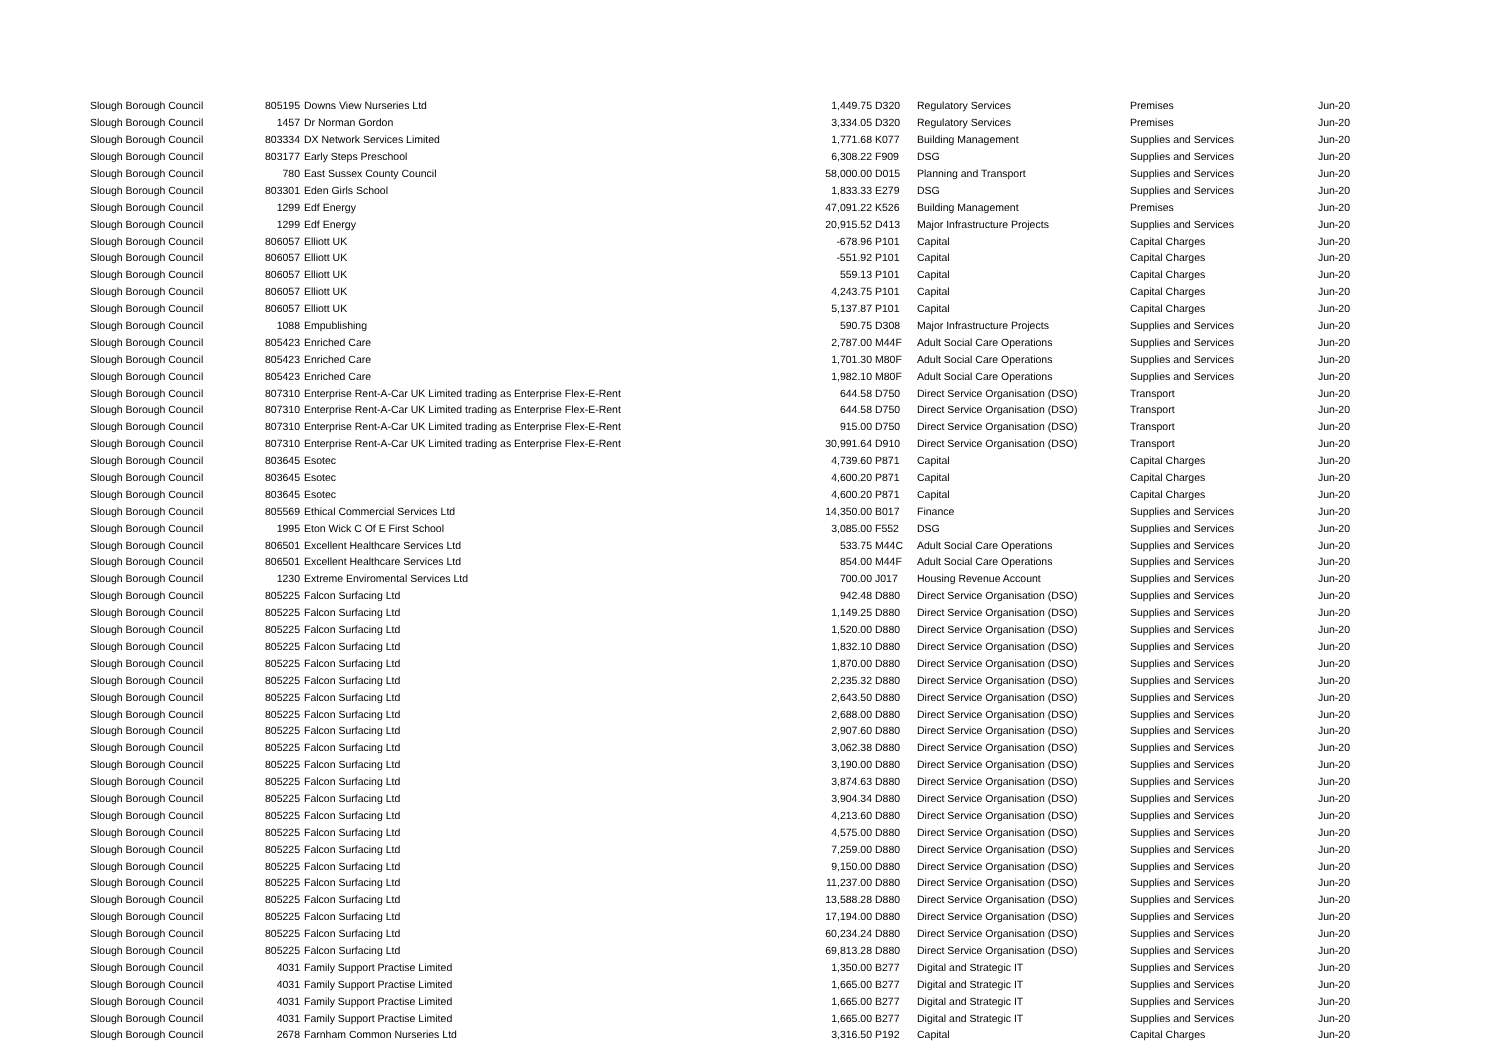| Slough Borough Council | 805195 | Downs View Nurseries Ltd | 1,449.75 | D320 | Regulatory Services | Premises | Jun-20 |
| Slough Borough Council | 1457 | Dr Norman Gordon | 3,334.05 | D320 | Regulatory Services | Premises | Jun-20 |
| Slough Borough Council | 803334 | DX Network Services Limited | 1,771.68 | K077 | Building Management | Supplies and Services | Jun-20 |
| Slough Borough Council | 803177 | Early Steps Preschool | 6,308.22 | F909 | DSG | Supplies and Services | Jun-20 |
| Slough Borough Council | 780 | East Sussex County Council | 58,000.00 | D015 | Planning and Transport | Supplies and Services | Jun-20 |
| Slough Borough Council | 803301 | Eden Girls School | 1,833.33 | E279 | DSG | Supplies and Services | Jun-20 |
| Slough Borough Council | 1299 | Edf Energy | 47,091.22 | K526 | Building Management | Premises | Jun-20 |
| Slough Borough Council | 1299 | Edf Energy | 20,915.52 | D413 | Major Infrastructure Projects | Supplies and Services | Jun-20 |
| Slough Borough Council | 806057 | Elliott UK | -678.96 | P101 | Capital | Capital Charges | Jun-20 |
| Slough Borough Council | 806057 | Elliott UK | -551.92 | P101 | Capital | Capital Charges | Jun-20 |
| Slough Borough Council | 806057 | Elliott UK | 559.13 | P101 | Capital | Capital Charges | Jun-20 |
| Slough Borough Council | 806057 | Elliott UK | 4,243.75 | P101 | Capital | Capital Charges | Jun-20 |
| Slough Borough Council | 806057 | Elliott UK | 5,137.87 | P101 | Capital | Capital Charges | Jun-20 |
| Slough Borough Council | 1088 | Empublishing | 590.75 | D308 | Major Infrastructure Projects | Supplies and Services | Jun-20 |
| Slough Borough Council | 805423 | Enriched Care | 2,787.00 | M44F | Adult Social Care Operations | Supplies and Services | Jun-20 |
| Slough Borough Council | 805423 | Enriched Care | 1,701.30 | M80F | Adult Social Care Operations | Supplies and Services | Jun-20 |
| Slough Borough Council | 805423 | Enriched Care | 1,982.10 | M80F | Adult Social Care Operations | Supplies and Services | Jun-20 |
| Slough Borough Council | 807310 | Enterprise Rent-A-Car UK Limited trading as Enterprise Flex-E-Rent | 644.58 | D750 | Direct Service Organisation (DSO) | Transport | Jun-20 |
| Slough Borough Council | 807310 | Enterprise Rent-A-Car UK Limited trading as Enterprise Flex-E-Rent | 644.58 | D750 | Direct Service Organisation (DSO) | Transport | Jun-20 |
| Slough Borough Council | 807310 | Enterprise Rent-A-Car UK Limited trading as Enterprise Flex-E-Rent | 915.00 | D750 | Direct Service Organisation (DSO) | Transport | Jun-20 |
| Slough Borough Council | 807310 | Enterprise Rent-A-Car UK Limited trading as Enterprise Flex-E-Rent | 30,991.64 | D910 | Direct Service Organisation (DSO) | Transport | Jun-20 |
| Slough Borough Council | 803645 | Esotec | 4,739.60 | P871 | Capital | Capital Charges | Jun-20 |
| Slough Borough Council | 803645 | Esotec | 4,600.20 | P871 | Capital | Capital Charges | Jun-20 |
| Slough Borough Council | 803645 | Esotec | 4,600.20 | P871 | Capital | Capital Charges | Jun-20 |
| Slough Borough Council | 805569 | Ethical Commercial Services Ltd | 14,350.00 | B017 | Finance | Supplies and Services | Jun-20 |
| Slough Borough Council | 1995 | Eton Wick C Of E First School | 3,085.00 | F552 | DSG | Supplies and Services | Jun-20 |
| Slough Borough Council | 806501 | Excellent Healthcare Services Ltd | 533.75 | M44C | Adult Social Care Operations | Supplies and Services | Jun-20 |
| Slough Borough Council | 806501 | Excellent Healthcare Services Ltd | 854.00 | M44F | Adult Social Care Operations | Supplies and Services | Jun-20 |
| Slough Borough Council | 1230 | Extreme Enviromental Services Ltd | 700.00 | J017 | Housing Revenue Account | Supplies and Services | Jun-20 |
| Slough Borough Council | 805225 | Falcon Surfacing Ltd | 942.48 | D880 | Direct Service Organisation (DSO) | Supplies and Services | Jun-20 |
| Slough Borough Council | 805225 | Falcon Surfacing Ltd | 1,149.25 | D880 | Direct Service Organisation (DSO) | Supplies and Services | Jun-20 |
| Slough Borough Council | 805225 | Falcon Surfacing Ltd | 1,520.00 | D880 | Direct Service Organisation (DSO) | Supplies and Services | Jun-20 |
| Slough Borough Council | 805225 | Falcon Surfacing Ltd | 1,832.10 | D880 | Direct Service Organisation (DSO) | Supplies and Services | Jun-20 |
| Slough Borough Council | 805225 | Falcon Surfacing Ltd | 1,870.00 | D880 | Direct Service Organisation (DSO) | Supplies and Services | Jun-20 |
| Slough Borough Council | 805225 | Falcon Surfacing Ltd | 2,235.32 | D880 | Direct Service Organisation (DSO) | Supplies and Services | Jun-20 |
| Slough Borough Council | 805225 | Falcon Surfacing Ltd | 2,643.50 | D880 | Direct Service Organisation (DSO) | Supplies and Services | Jun-20 |
| Slough Borough Council | 805225 | Falcon Surfacing Ltd | 2,688.00 | D880 | Direct Service Organisation (DSO) | Supplies and Services | Jun-20 |
| Slough Borough Council | 805225 | Falcon Surfacing Ltd | 2,907.60 | D880 | Direct Service Organisation (DSO) | Supplies and Services | Jun-20 |
| Slough Borough Council | 805225 | Falcon Surfacing Ltd | 3,062.38 | D880 | Direct Service Organisation (DSO) | Supplies and Services | Jun-20 |
| Slough Borough Council | 805225 | Falcon Surfacing Ltd | 3,190.00 | D880 | Direct Service Organisation (DSO) | Supplies and Services | Jun-20 |
| Slough Borough Council | 805225 | Falcon Surfacing Ltd | 3,874.63 | D880 | Direct Service Organisation (DSO) | Supplies and Services | Jun-20 |
| Slough Borough Council | 805225 | Falcon Surfacing Ltd | 3,904.34 | D880 | Direct Service Organisation (DSO) | Supplies and Services | Jun-20 |
| Slough Borough Council | 805225 | Falcon Surfacing Ltd | 4,213.60 | D880 | Direct Service Organisation (DSO) | Supplies and Services | Jun-20 |
| Slough Borough Council | 805225 | Falcon Surfacing Ltd | 4,575.00 | D880 | Direct Service Organisation (DSO) | Supplies and Services | Jun-20 |
| Slough Borough Council | 805225 | Falcon Surfacing Ltd | 7,259.00 | D880 | Direct Service Organisation (DSO) | Supplies and Services | Jun-20 |
| Slough Borough Council | 805225 | Falcon Surfacing Ltd | 9,150.00 | D880 | Direct Service Organisation (DSO) | Supplies and Services | Jun-20 |
| Slough Borough Council | 805225 | Falcon Surfacing Ltd | 11,237.00 | D880 | Direct Service Organisation (DSO) | Supplies and Services | Jun-20 |
| Slough Borough Council | 805225 | Falcon Surfacing Ltd | 13,588.28 | D880 | Direct Service Organisation (DSO) | Supplies and Services | Jun-20 |
| Slough Borough Council | 805225 | Falcon Surfacing Ltd | 17,194.00 | D880 | Direct Service Organisation (DSO) | Supplies and Services | Jun-20 |
| Slough Borough Council | 805225 | Falcon Surfacing Ltd | 60,234.24 | D880 | Direct Service Organisation (DSO) | Supplies and Services | Jun-20 |
| Slough Borough Council | 805225 | Falcon Surfacing Ltd | 69,813.28 | D880 | Direct Service Organisation (DSO) | Supplies and Services | Jun-20 |
| Slough Borough Council | 4031 | Family Support Practise Limited | 1,350.00 | B277 | Digital and Strategic IT | Supplies and Services | Jun-20 |
| Slough Borough Council | 4031 | Family Support Practise Limited | 1,665.00 | B277 | Digital and Strategic IT | Supplies and Services | Jun-20 |
| Slough Borough Council | 4031 | Family Support Practise Limited | 1,665.00 | B277 | Digital and Strategic IT | Supplies and Services | Jun-20 |
| Slough Borough Council | 4031 | Family Support Practise Limited | 1,665.00 | B277 | Digital and Strategic IT | Supplies and Services | Jun-20 |
| Slough Borough Council | 2678 | Farnham Common Nurseries Ltd | 3,316.50 | P192 | Capital | Capital Charges | Jun-20 |